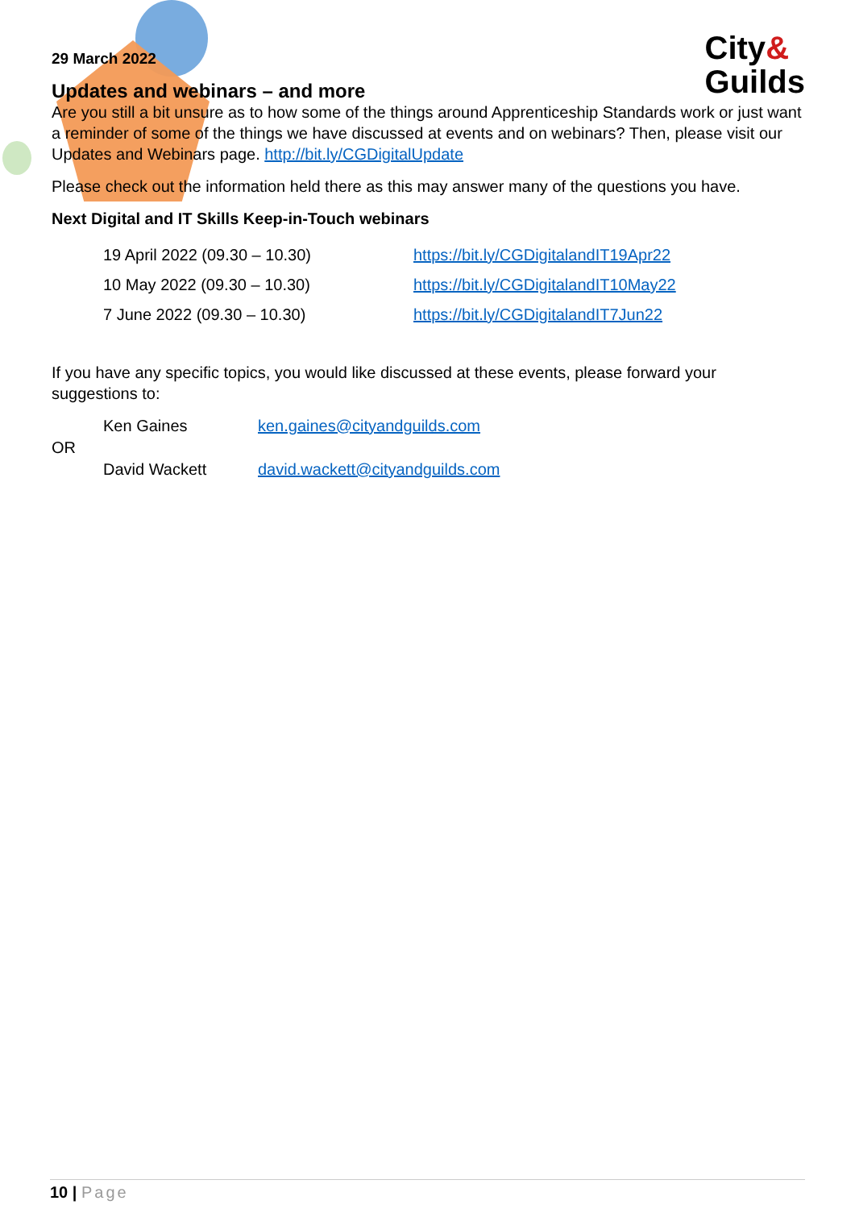City&
Guilds
29 March 2022
Updates and webinars – and more
Are you still a bit unsure as to how some of the things around Apprenticeship Standards work or just want a reminder of some of the things we have discussed at events and on webinars? Then, please visit our Updates and Webinars page. http://bit.ly/CGDigitalUpdate
Please check out the information held there as this may answer many of the questions you have.
Next Digital and IT Skills Keep-in-Touch webinars
19 April 2022 (09.30 – 10.30) https://bit.ly/CGDigitalandIT19Apr22
10 May 2022 (09.30 – 10.30) https://bit.ly/CGDigitalandIT10May22
7 June 2022 (09.30 – 10.30) https://bit.ly/CGDigitalandIT7Jun22
If you have any specific topics, you would like discussed at these events, please forward your suggestions to:
Ken Gaines ken.gaines@cityandguilds.com
OR
David Wackett david.wackett@cityandguilds.com
10 | Page